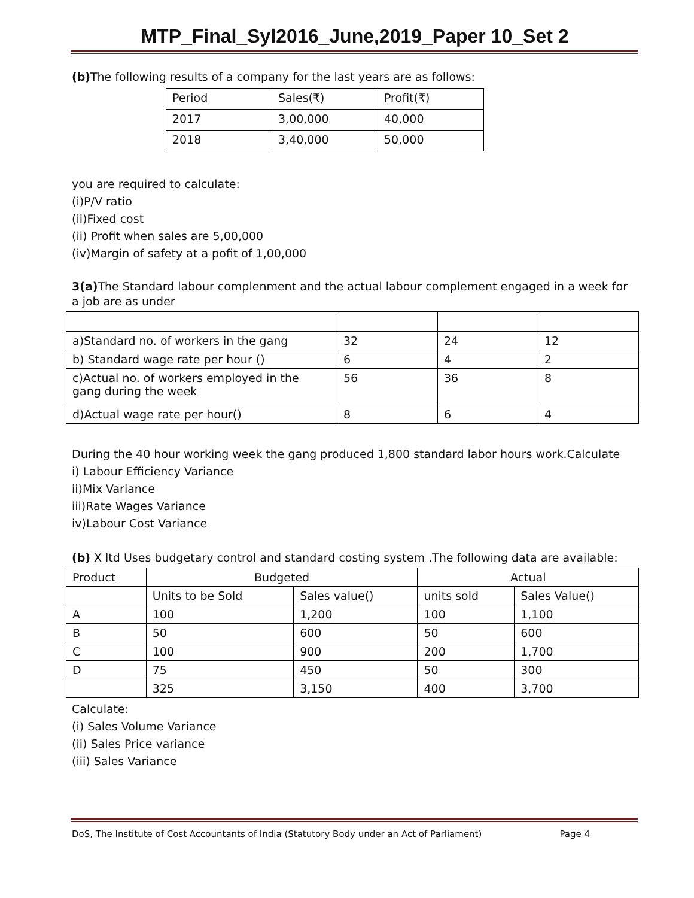MTP_Final_Syl2016_June,2019_Paper 10_Set 2
(b) The following results of a company for the last years are as follows:
| Period | Sales(₹) | Profit(₹) |
| 2017 | 3,00,000 | 40,000 |
| 2018 | 3,40,000 | 50,000 |
you are required to calculate:
(i)P/V ratio
(ii)Fixed cost
(ii) Profit when sales are 5,00,000
(iv)Margin of safety at a pofit of 1,00,000
3(a) The Standard labour complenment and the actual labour complement engaged in a week for a job are as under
| a)Standard no. of workers in the gang | 32 | 24 | 12 |
| b) Standard wage rate per hour () | 6 | 4 | 2 |
| c)Actual no. of workers employed in the gang during the week | 56 | 36 | 8 |
| d)Actual wage rate per hour() | 8 | 6 | 4 |
During the 40 hour working week the gang produced 1,800 standard labor hours work.Calculate
i) Labour Efficiency Variance
ii)Mix Variance
iii)Rate Wages Variance
iv)Labour Cost Variance
(b) X ltd Uses budgetary control and standard costing system .The following data are available:
| Product | Budgeted | | Actual | |
| | Units to be Sold | Sales value() | units sold | Sales Value() |
| A | 100 | 1,200 | 100 | 1,100 |
| B | 50 | 600 | 50 | 600 |
| C | 100 | 900 | 200 | 1,700 |
| D | 75 | 450 | 50 | 300 |
| | 325 | 3,150 | 400 | 3,700 |
Calculate:
(i) Sales Volume Variance
(ii) Sales Price variance
(iii) Sales Variance
DoS, The Institute of Cost Accountants of India (Statutory Body under an Act of Parliament) Page 4